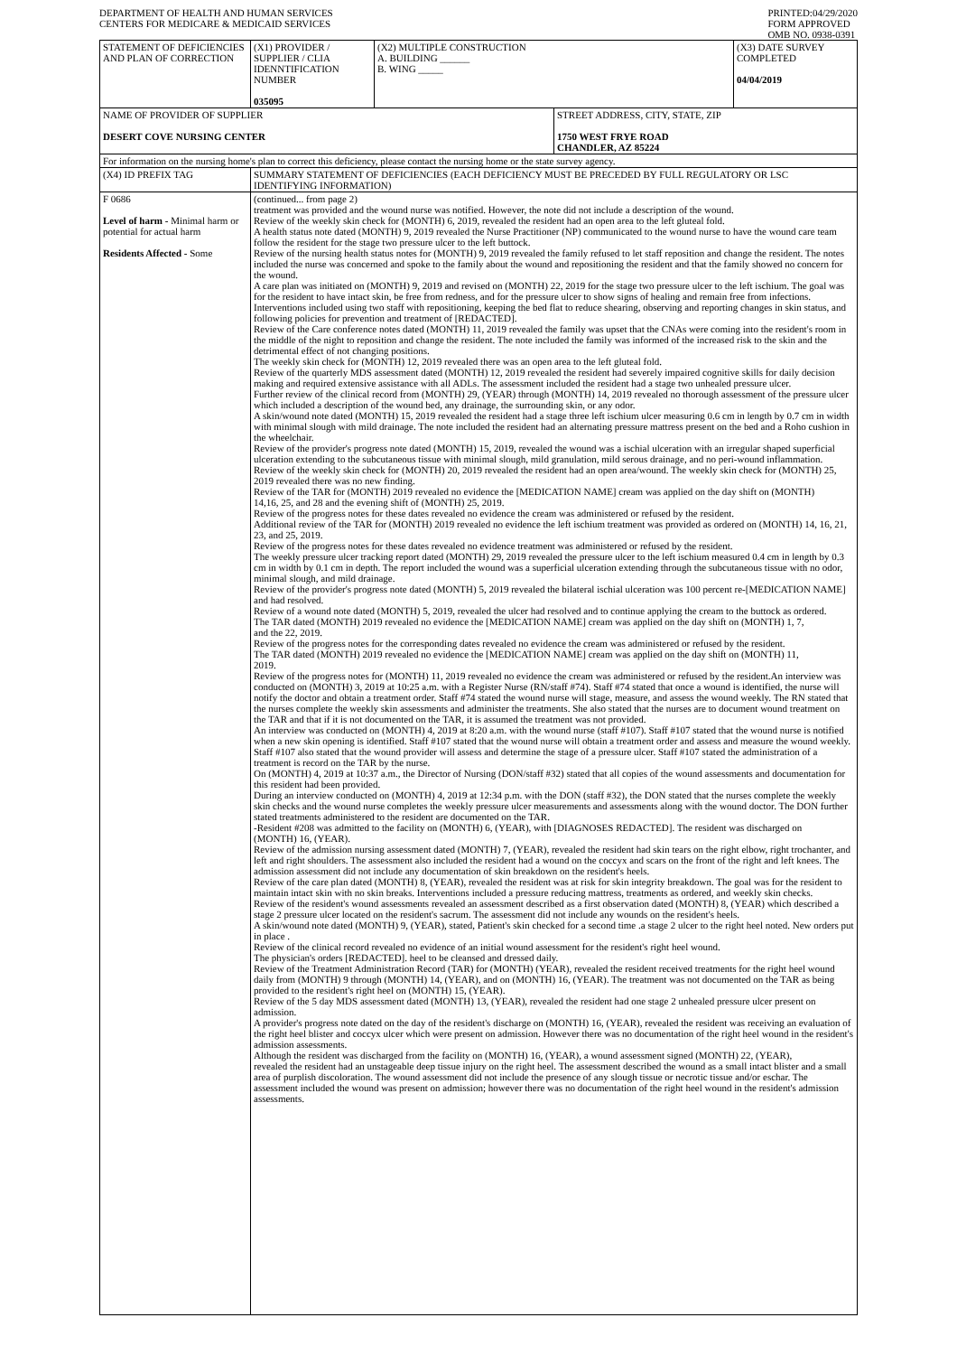DEPARTMENT OF HEALTH AND HUMAN SERVICES
CENTERS FOR MEDICARE & MEDICAID SERVICES
PRINTED:04/29/2020
FORM APPROVED
OMB NO. 0938-0391
| STATEMENT OF DEFICIENCIES AND PLAN OF CORRECTION | (X1) PROVIDER / SUPPLIER / CLIA IDENNTIFICATION NUMBER 035095 | (X2) MULTIPLE CONSTRUCTION A. BUILDING ______ B. WING _____ | | (X3) DATE SURVEY COMPLETED 04/04/2019 |
| NAME OF PROVIDER OF SUPPLIER DESERT COVE NURSING CENTER | | | STREET ADDRESS, CITY, STATE, ZIP 1750 WEST FRYE ROAD CHANDLER, AZ 85224 | |
| For information on the nursing home's plan to correct this deficiency, please contact the nursing home or the state survey agency. | | | | |
| (X4) ID PREFIX TAG | SUMMARY STATEMENT OF DEFICIENCIES (EACH DEFICIENCY MUST BE PRECEDED BY FULL REGULATORY OR LSC IDENTIFYING INFORMATION) | | | |
| F 0686 Level of harm - Minimal harm or potential for actual harm Residents Affected - Some | (continued... from page 2) treatment was provided and the wound nurse was notified. However, the note did not include a description of the wound. Review of the weekly skin check for (MONTH) 6, 2019, revealed the resident had an open area to the left gluteal fold. A health status note dated (MONTH) 9, 2019 revealed the Nurse Practitioner (NP) communicated to the wound nurse to have the wound care team follow the resident for the stage two pressure ulcer to the left buttock. Review of the nursing health status notes for (MONTH) 9, 2019 revealed the family refused to let staff reposition and change the resident. The notes included the nurse was concerned and spoke to the family about the wound and repositioning the resident and that the family showed no concern for the wound. A care plan was initiated on (MONTH) 9, 2019 and revised on (MONTH) 22, 2019 for the stage two pressure ulcer to the left ischium. The goal was for the resident to have intact skin, be free from redness, and for the pressure ulcer to show signs of healing and remain free from infections. Interventions included using two staff with repositioning, keeping the bed flat to reduce shearing, observing and reporting changes in skin status, and following policies for prevention and treatment of [REDACTED]. Review of the Care conference notes dated (MONTH) 11, 2019 revealed the family was upset that the CNAs were coming into the resident's room in the middle of the night to reposition and change the resident. The note included the family was informed of the increased risk to the skin and the detrimental effect of not changing positions. The weekly skin check for (MONTH) 12, 2019 revealed there was an open area to the left gluteal fold. Review of the quarterly MDS assessment dated (MONTH) 12, 2019 revealed the resident had severely impaired cognitive skills for daily decision making and required extensive assistance with all ADLs. The assessment included the resident had a stage two unhealed pressure ulcer. Further review of the clinical record from (MONTH) 29, (YEAR) through (MONTH) 14, 2019 revealed no thorough assessment of the pressure ulcer which included a description of the wound bed, any drainage, the surrounding skin, or any odor. A skin/wound note dated (MONTH) 15, 2019 revealed the resident had a stage three left ischium ulcer measuring 0.6 cm in length by 0.7 cm in width with minimal slough with mild drainage. The note included the resident had an alternating pressure mattress present on the bed and a Roho cushion in the wheelchair. Review of the provider's progress note dated (MONTH) 15, 2019, revealed the wound was a ischial ulceration with an irregular shaped superficial ulceration extending to the subcutaneous tissue with minimal slough, mild granulation, mild serous drainage, and no peri-wound inflammation. Review of the weekly skin check for (MONTH) 20, 2019 revealed the resident had an open area/wound. The weekly skin check for (MONTH) 25, 2019 revealed there was no new finding. Review of the TAR for (MONTH) 2019 revealed no evidence the [MEDICATION NAME] cream was applied on the day shift on (MONTH) 14,16, 25, and 28 and the evening shift of (MONTH) 25, 2019. Review of the progress notes for these dates revealed no evidence the cream was administered or refused by the resident. Additional review of the TAR for (MONTH) 2019 revealed no evidence the left ischium treatment was provided as ordered on (MONTH) 14, 16, 21, 23, and 25, 2019. Review of the progress notes for these dates revealed no evidence treatment was administered or refused by the resident. The weekly pressure ulcer tracking report dated (MONTH) 29, 2019 revealed the pressure ulcer to the left ischium measured 0.4 cm in length by 0.3 cm in width by 0.1 cm in depth. The report included the wound was a superficial ulceration extending through the subcutaneous tissue with no odor, minimal slough, and mild drainage. Review of the provider's progress note dated (MONTH) 5, 2019 revealed the bilateral ischial ulceration was 100 percent re-[MEDICATION NAME] and had resolved. Review of a wound note dated (MONTH) 5, 2019, revealed the ulcer had resolved and to continue applying the cream to the buttock as ordered. The TAR dated (MONTH) 2019 revealed no evidence the [MEDICATION NAME] cream was applied on the day shift on (MONTH) 1, 7, and the 22, 2019. Review of the progress notes for the corresponding dates revealed no evidence the cream was administered or refused by the resident. The TAR dated (MONTH) 2019 revealed no evidence the [MEDICATION NAME] cream was applied on the day shift on (MONTH) 11, 2019. Review of the progress notes for (MONTH) 11, 2019 revealed no evidence the cream was administered or refused by the resident.An interview was conducted on (MONTH) 3, 2019 at 10:25 a.m. with a Register Nurse (RN/staff #74). Staff #74 stated that once a wound is identified, the nurse will notify the doctor and obtain a treatment order. Staff #74 stated the wound nurse will stage, measure, and assess the wound weekly. The RN stated that the nurses complete the weekly skin assessments and administer the treatments. She also stated that the nurses are to document wound treatment on the TAR and that if it is not documented on the TAR, it is assumed the treatment was not provided. An interview was conducted on (MONTH) 4, 2019 at 8:20 a.m. with the wound nurse (staff #107). Staff #107 stated that the wound nurse is notified when a new skin opening is identified. Staff #107 stated that the wound nurse will obtain a treatment order and assess and measure the wound weekly. Staff #107 also stated that the wound provider will assess and determine the stage of a pressure ulcer. Staff #107 stated the administration of a treatment is record on the TAR by the nurse. On (MONTH) 4, 2019 at 10:37 a.m., the Director of Nursing (DON/staff #32) stated that all copies of the wound assessments and documentation for this resident had been provided. During an interview conducted on (MONTH) 4, 2019 at 12:34 p.m. with the DON (staff #32), the DON stated that the nurses complete the weekly skin checks and the wound nurse completes the weekly pressure ulcer measurements and assessments along with the wound doctor. The DON further stated treatments administered to the resident are documented on the TAR. -Resident #208 was admitted to the facility on (MONTH) 6, (YEAR), with [DIAGNOSES REDACTED]. The resident was discharged on (MONTH) 16, (YEAR). Review of the admission nursing assessment dated (MONTH) 7, (YEAR), revealed the resident had skin tears on the right elbow, right trochanter, and left and right shoulders. The assessment also included the resident had a wound on the coccyx and scars on the front of the right and left knees. The admission assessment did not include any documentation of skin breakdown on the resident's heels. Review of the care plan dated (MONTH) 8, (YEAR), revealed the resident was at risk for skin integrity breakdown. The goal was for the resident to maintain intact skin with no skin breaks. Interventions included a pressure reducing mattress, treatments as ordered, and weekly skin checks. Review of the resident's wound assessments revealed an assessment described as a first observation dated (MONTH) 8, (YEAR) which described a stage 2 pressure ulcer located on the resident's sacrum. The assessment did not include any wounds on the resident's heels. A skin/wound note dated (MONTH) 9, (YEAR), stated, Patient's skin checked for a second time .a stage 2 ulcer to the right heel noted. New orders put in place . Review of the clinical record revealed no evidence of an initial wound assessment for the resident's right heel wound. The physician's orders [REDACTED]. heel to be cleansed and dressed daily. Review of the Treatment Administration Record (TAR) for (MONTH) (YEAR), revealed the resident received treatments for the right heel wound daily from (MONTH) 9 through (MONTH) 14, (YEAR), and on (MONTH) 16, (YEAR). The treatment was not documented on the TAR as being provided to the resident's right heel on (MONTH) 15, (YEAR). Review of the 5 day MDS assessment dated (MONTH) 13, (YEAR), revealed the resident had one stage 2 unhealed pressure ulcer present on admission. A provider's progress note dated on the day of the resident's discharge on (MONTH) 16, (YEAR), revealed the resident was receiving an evaluation of the right heel blister and coccyx ulcer which were present on admission. However there was no documentation of the right heel wound in the resident's admission assessments. Although the resident was discharged from the facility on (MONTH) 16, (YEAR), a wound assessment signed (MONTH) 22, (YEAR), revealed the resident had an unstageable deep tissue injury on the right heel. The assessment described the wound as a small intact blister and a small area of purplish discoloration. The wound assessment did not include the presence of any slough tissue or necrotic tissue and/or eschar. The assessment included the wound was present on admission; however there was no documentation of the right heel wound in the resident's admission assessments. | | | |